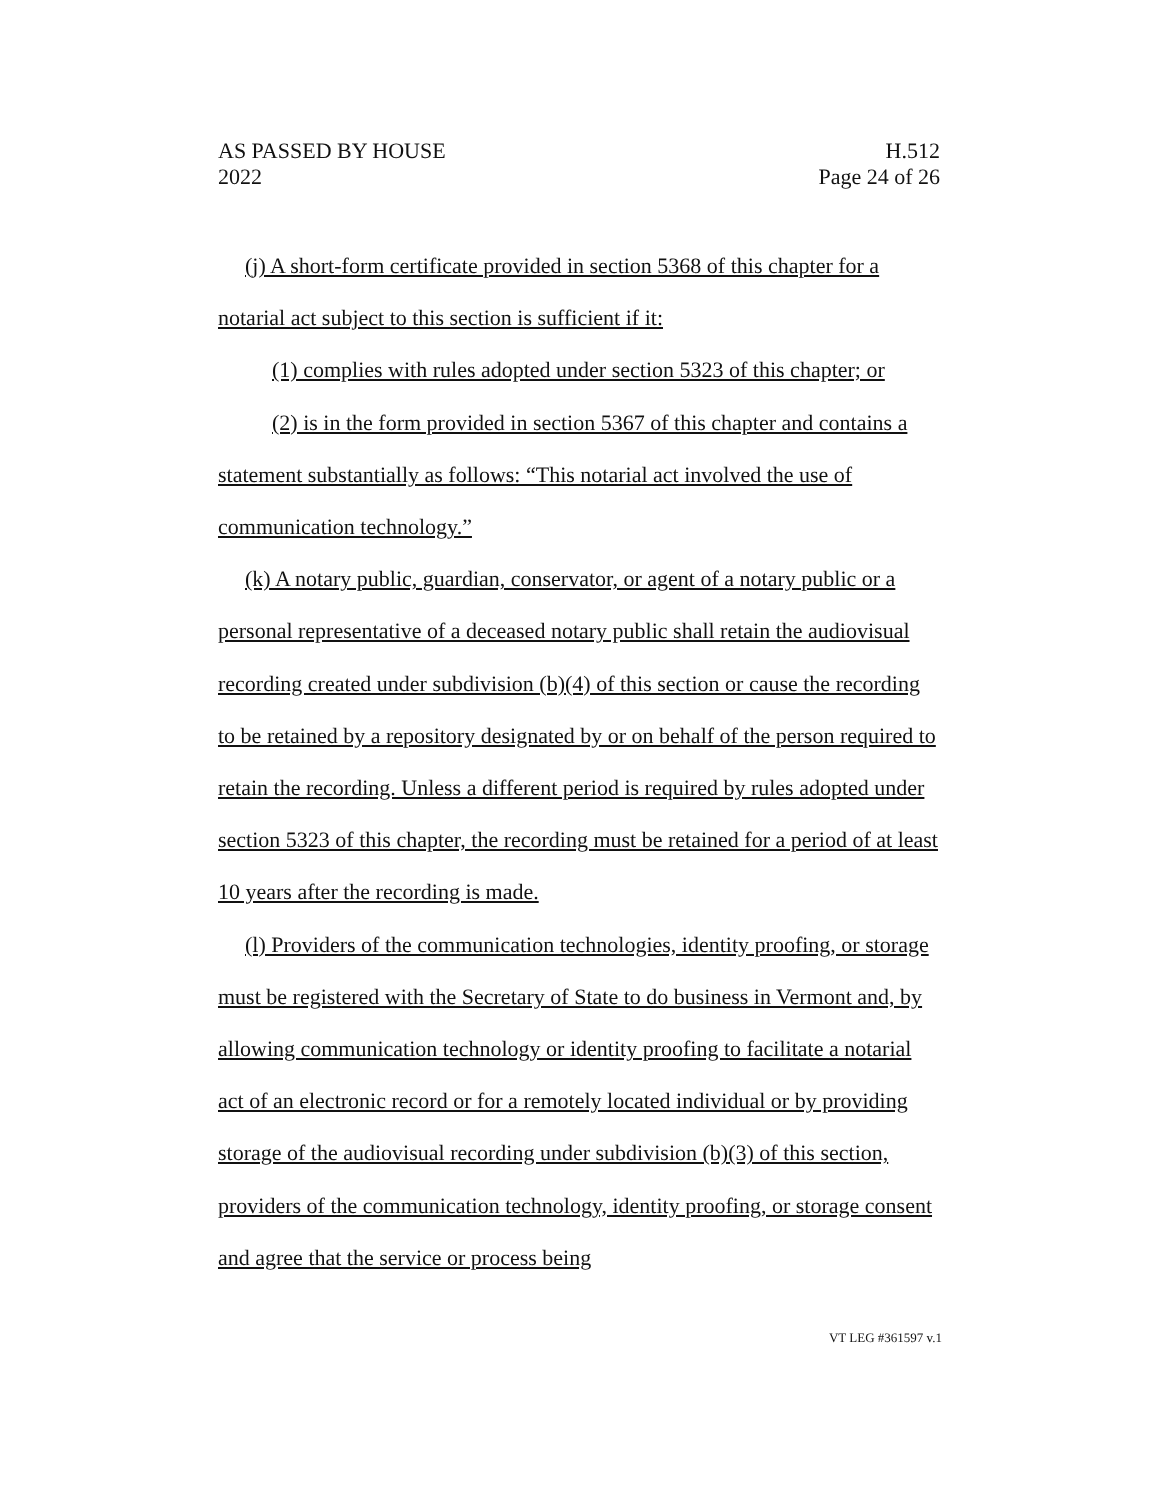AS PASSED BY HOUSE H.512
2022 Page 24 of 26
(j) A short-form certificate provided in section 5368 of this chapter for a notarial act subject to this section is sufficient if it:
(1) complies with rules adopted under section 5323 of this chapter; or
(2) is in the form provided in section 5367 of this chapter and contains a statement substantially as follows: “This notarial act involved the use of communication technology.”
(k) A notary public, guardian, conservator, or agent of a notary public or a personal representative of a deceased notary public shall retain the audiovisual recording created under subdivision (b)(4) of this section or cause the recording to be retained by a repository designated by or on behalf of the person required to retain the recording. Unless a different period is required by rules adopted under section 5323 of this chapter, the recording must be retained for a period of at least 10 years after the recording is made.
(l) Providers of the communication technologies, identity proofing, or storage must be registered with the Secretary of State to do business in Vermont and, by allowing communication technology or identity proofing to facilitate a notarial act of an electronic record or for a remotely located individual or by providing storage of the audiovisual recording under subdivision (b)(3) of this section, providers of the communication technology, identity proofing, or storage consent and agree that the service or process being
VT LEG #361597 v.1